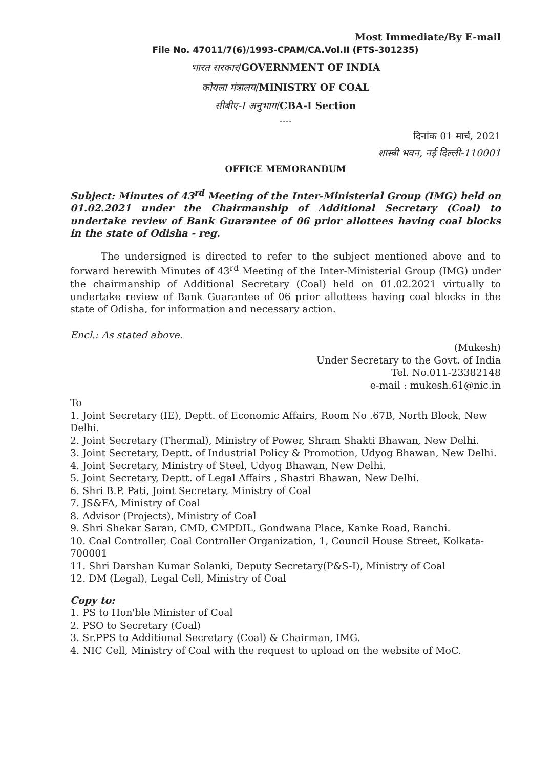Most Immediate/By E-mail
File No. 47011/7(6)/1993-CPAM/CA.Vol.II (FTS-301235)
भारत सरकार/GOVERNMENT OF INDIA
कोयला मंत्रालय/MINISTRY OF COAL
सीबीए-I अनुभाग/CBA-I Section
....
दिनांक 01 मार्च, 2021
शास्त्री भवन, नई दिल्ली-110001
OFFICE MEMORANDUM
Subject: Minutes of 43<sup>rd</sup> Meeting of the Inter-Ministerial Group (IMG) held on 01.02.2021 under the Chairmanship of Additional Secretary (Coal) to undertake review of Bank Guarantee of 06 prior allottees having coal blocks in the state of Odisha - reg.
The undersigned is directed to refer to the subject mentioned above and to forward herewith Minutes of 43<sup>rd</sup> Meeting of the Inter-Ministerial Group (IMG) under the chairmanship of Additional Secretary (Coal) held on 01.02.2021 virtually to undertake review of Bank Guarantee of 06 prior allottees having coal blocks in the state of Odisha, for information and necessary action.
Encl.: As stated above.
(Mukesh)
Under Secretary to the Govt. of India
Tel. No.011-23382148
e-mail : mukesh.61@nic.in
To
1. Joint Secretary (IE), Deptt. of Economic Affairs, Room No .67B, North Block, New Delhi.
2. Joint Secretary (Thermal), Ministry of Power, Shram Shakti Bhawan, New Delhi.
3. Joint Secretary, Deptt. of Industrial Policy & Promotion, Udyog Bhawan, New Delhi.
4. Joint Secretary, Ministry of Steel, Udyog Bhawan, New Delhi.
5. Joint Secretary, Deptt. of Legal Affairs , Shastri Bhawan, New Delhi.
6. Shri B.P. Pati, Joint Secretary, Ministry of Coal
7. JS&FA, Ministry of Coal
8. Advisor (Projects), Ministry of Coal
9. Shri Shekar Saran, CMD, CMPDIL, Gondwana Place, Kanke Road, Ranchi.
10. Coal Controller, Coal Controller Organization, 1, Council House Street, Kolkata-700001
11. Shri Darshan Kumar Solanki, Deputy Secretary(P&S-I), Ministry of Coal
12. DM (Legal), Legal Cell, Ministry of Coal
Copy to:
1. PS to Hon'ble Minister of Coal
2. PSO to Secretary (Coal)
3. Sr.PPS to Additional Secretary (Coal) & Chairman, IMG.
4. NIC Cell, Ministry of Coal with the request to upload on the website of MoC.